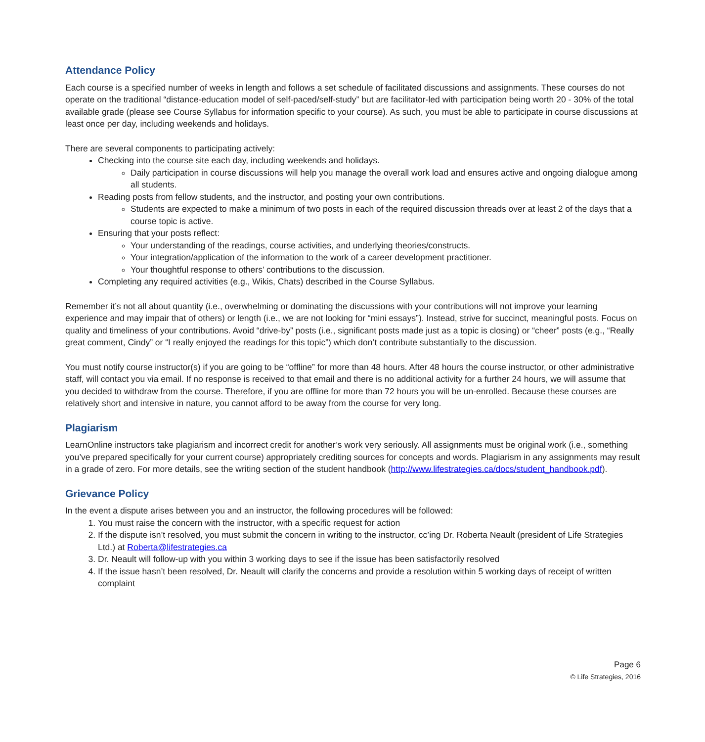Attendance Policy
Each course is a specified number of weeks in length and follows a set schedule of facilitated discussions and assignments. These courses do not operate on the traditional “distance-education model of self-paced/self-study” but are facilitator-led with participation being worth 20 - 30% of the total available grade (please see Course Syllabus for information specific to your course). As such, you must be able to participate in course discussions at least once per day, including weekends and holidays.
There are several components to participating actively:
Checking into the course site each day, including weekends and holidays.
Daily participation in course discussions will help you manage the overall work load and ensures active and ongoing dialogue among all students.
Reading posts from fellow students, and the instructor, and posting your own contributions.
Students are expected to make a minimum of two posts in each of the required discussion threads over at least 2 of the days that a course topic is active.
Ensuring that your posts reflect:
Your understanding of the readings, course activities, and underlying theories/constructs.
Your integration/application of the information to the work of a career development practitioner.
Your thoughtful response to others’ contributions to the discussion.
Completing any required activities (e.g., Wikis, Chats) described in the Course Syllabus.
Remember it’s not all about quantity (i.e., overwhelming or dominating the discussions with your contributions will not improve your learning experience and may impair that of others) or length (i.e., we are not looking for “mini essays”). Instead, strive for succinct, meaningful posts. Focus on quality and timeliness of your contributions. Avoid “drive-by” posts (i.e., significant posts made just as a topic is closing) or “cheer” posts (e.g., “Really great comment, Cindy” or “I really enjoyed the readings for this topic”) which don’t contribute substantially to the discussion.
You must notify course instructor(s) if you are going to be “offline” for more than 48 hours. After 48 hours the course instructor, or other administrative staff, will contact you via email. If no response is received to that email and there is no additional activity for a further 24 hours, we will assume that you decided to withdraw from the course. Therefore, if you are offline for more than 72 hours you will be un-enrolled. Because these courses are relatively short and intensive in nature, you cannot afford to be away from the course for very long.
Plagiarism
LearnOnline instructors take plagiarism and incorrect credit for another’s work very seriously. All assignments must be original work (i.e., something you’ve prepared specifically for your current course) appropriately crediting sources for concepts and words. Plagiarism in any assignments may result in a grade of zero. For more details, see the writing section of the student handbook (http://www.lifestrategies.ca/docs/student_handbook.pdf).
Grievance Policy
In the event a dispute arises between you and an instructor, the following procedures will be followed:
1. You must raise the concern with the instructor, with a specific request for action
2. If the dispute isn’t resolved, you must submit the concern in writing to the instructor, cc’ing Dr. Roberta Neault (president of Life Strategies Ltd.) at Roberta@lifestrategies.ca
3. Dr. Neault will follow-up with you within 3 working days to see if the issue has been satisfactorily resolved
4. If the issue hasn’t been resolved, Dr. Neault will clarify the concerns and provide a resolution within 5 working days of receipt of written complaint
Page 6
© Life Strategies, 2016